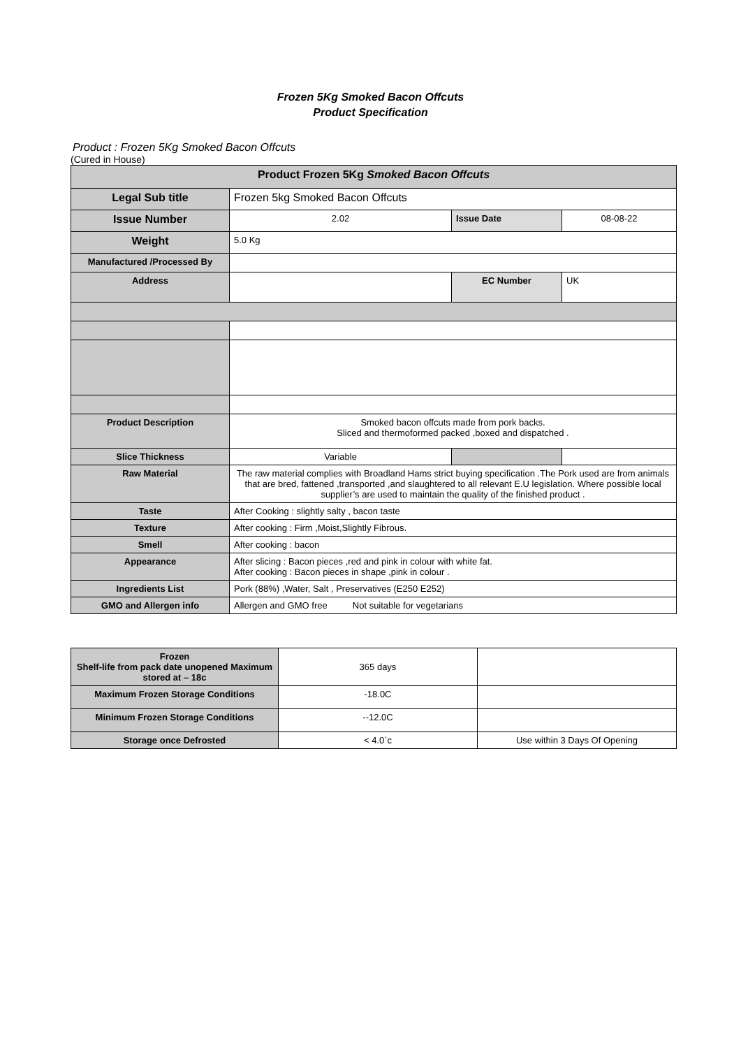Frozen 5Kg Smoked Bacon Offcuts
Product Specification
Product : Frozen 5Kg Smoked Bacon Offcuts
(Cured in House)
| Product Frozen 5Kg Smoked Bacon Offcuts | | | |
| --- | --- | --- | --- |
| Legal Sub title | Frozen 5kg Smoked Bacon Offcuts | | |
| Issue Number | 2.02 | Issue Date | 08-08-22 |
| Weight | 5.0 Kg | | |
| Manufactured /Processed By | | | |
| Address | | EC Number | UK |
| Product Description | Smoked bacon offcuts made from pork backs. Sliced and thermoformed packed ,boxed and dispatched . | | |
| Slice Thickness | Variable | | |
| Raw Material | The raw material complies with Broadland Hams strict buying specification .The Pork used are from animals that are bred, fattened ,transported ,and slaughtered to all relevant E.U legislation. Where possible local supplier’s are used to maintain the quality of the finished product . | | |
| Taste | After Cooking : slightly salty , bacon taste | | |
| Texture | After cooking : Firm ,Moist,Slightly Fibrous. | | |
| Smell | After cooking : bacon | | |
| Appearance | After slicing : Bacon pieces ,red and pink in colour with white fat. After cooking : Bacon pieces in shape ,pink in colour . | | |
| Ingredients List | Pork (88%) ,Water, Salt , Preservatives (E250 E252) | | |
| GMO and Allergen info | Allergen and GMO free Not suitable for vegetarians | | |
| Frozen Shelf-life from pack date unopened Maximum stored at – 18c | 365 days | |
| Maximum Frozen Storage Conditions | -18.0C | |
| Minimum Frozen Storage Conditions | --12.0C | |
| Storage once Defrosted | < 4.0`c | Use within 3 Days Of Opening |